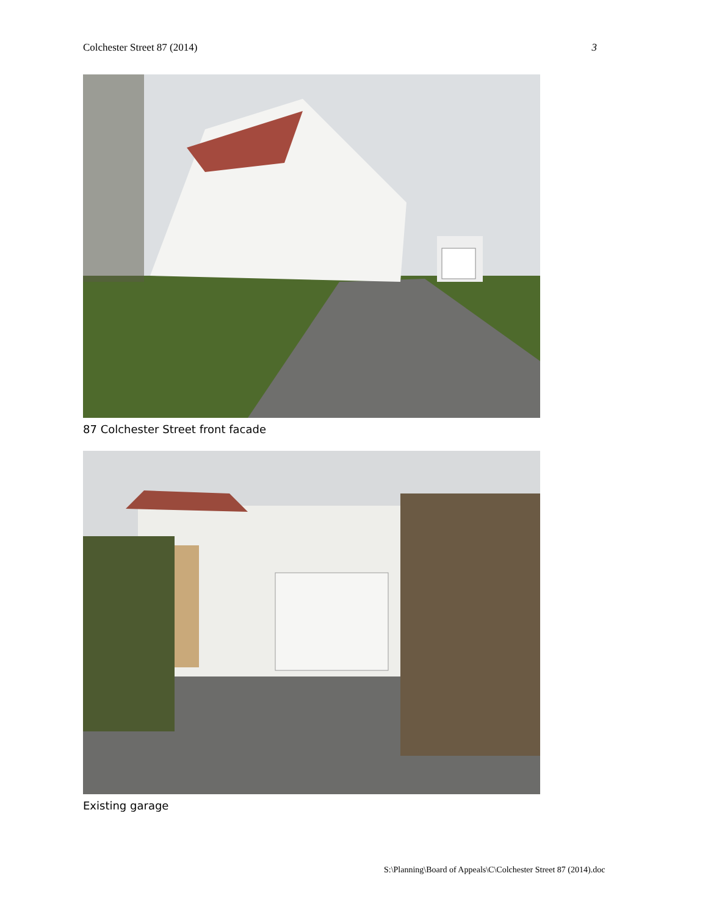Colchester Street 87 (2014) 3
87 Colchester Street front facade
Existing garage
S:\Planning\Board of Appeals\C\Colchester Street 87 (2014).doc